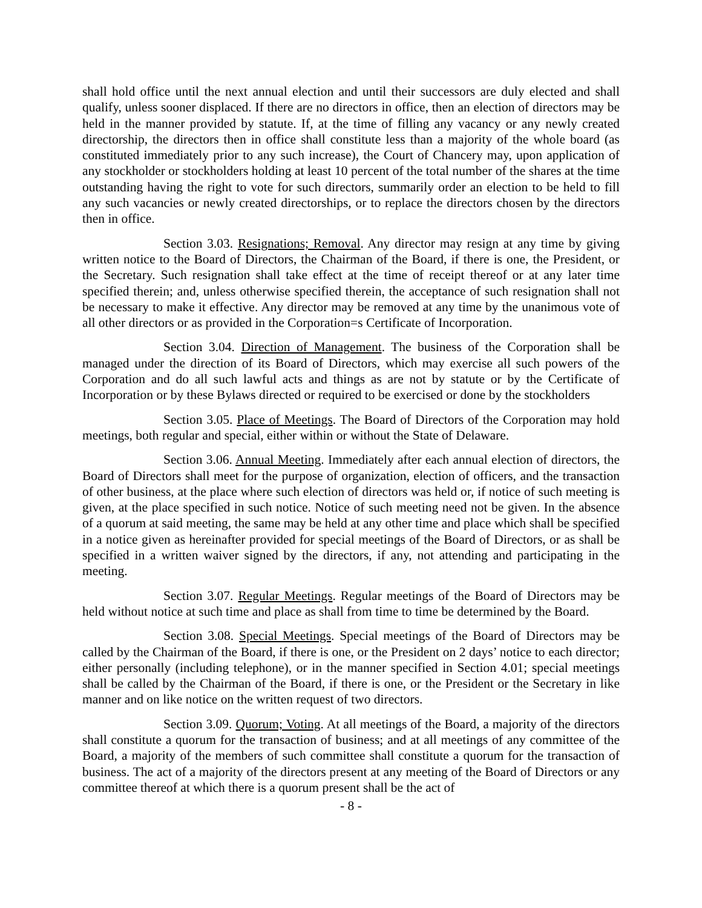shall hold office until the next annual election and until their successors are duly elected and shall qualify, unless sooner displaced. If there are no directors in office, then an election of directors may be held in the manner provided by statute. If, at the time of filling any vacancy or any newly created directorship, the directors then in office shall constitute less than a majority of the whole board (as constituted immediately prior to any such increase), the Court of Chancery may, upon application of any stockholder or stockholders holding at least 10 percent of the total number of the shares at the time outstanding having the right to vote for such directors, summarily order an election to be held to fill any such vacancies or newly created directorships, or to replace the directors chosen by the directors then in office.
Section 3.03. Resignations; Removal. Any director may resign at any time by giving written notice to the Board of Directors, the Chairman of the Board, if there is one, the President, or the Secretary. Such resignation shall take effect at the time of receipt thereof or at any later time specified therein; and, unless otherwise specified therein, the acceptance of such resignation shall not be necessary to make it effective. Any director may be removed at any time by the unanimous vote of all other directors or as provided in the Corporation=s Certificate of Incorporation.
Section 3.04. Direction of Management. The business of the Corporation shall be managed under the direction of its Board of Directors, which may exercise all such powers of the Corporation and do all such lawful acts and things as are not by statute or by the Certificate of Incorporation or by these Bylaws directed or required to be exercised or done by the stockholders
Section 3.05. Place of Meetings. The Board of Directors of the Corporation may hold meetings, both regular and special, either within or without the State of Delaware.
Section 3.06. Annual Meeting. Immediately after each annual election of directors, the Board of Directors shall meet for the purpose of organization, election of officers, and the transaction of other business, at the place where such election of directors was held or, if notice of such meeting is given, at the place specified in such notice. Notice of such meeting need not be given. In the absence of a quorum at said meeting, the same may be held at any other time and place which shall be specified in a notice given as hereinafter provided for special meetings of the Board of Directors, or as shall be specified in a written waiver signed by the directors, if any, not attending and participating in the meeting.
Section 3.07. Regular Meetings. Regular meetings of the Board of Directors may be held without notice at such time and place as shall from time to time be determined by the Board.
Section 3.08. Special Meetings. Special meetings of the Board of Directors may be called by the Chairman of the Board, if there is one, or the President on 2 days’ notice to each director; either personally (including telephone), or in the manner specified in Section 4.01; special meetings shall be called by the Chairman of the Board, if there is one, or the President or the Secretary in like manner and on like notice on the written request of two directors.
Section 3.09. Quorum; Voting. At all meetings of the Board, a majority of the directors shall constitute a quorum for the transaction of business; and at all meetings of any committee of the Board, a majority of the members of such committee shall constitute a quorum for the transaction of business. The act of a majority of the directors present at any meeting of the Board of Directors or any committee thereof at which there is a quorum present shall be the act of
- 8 -